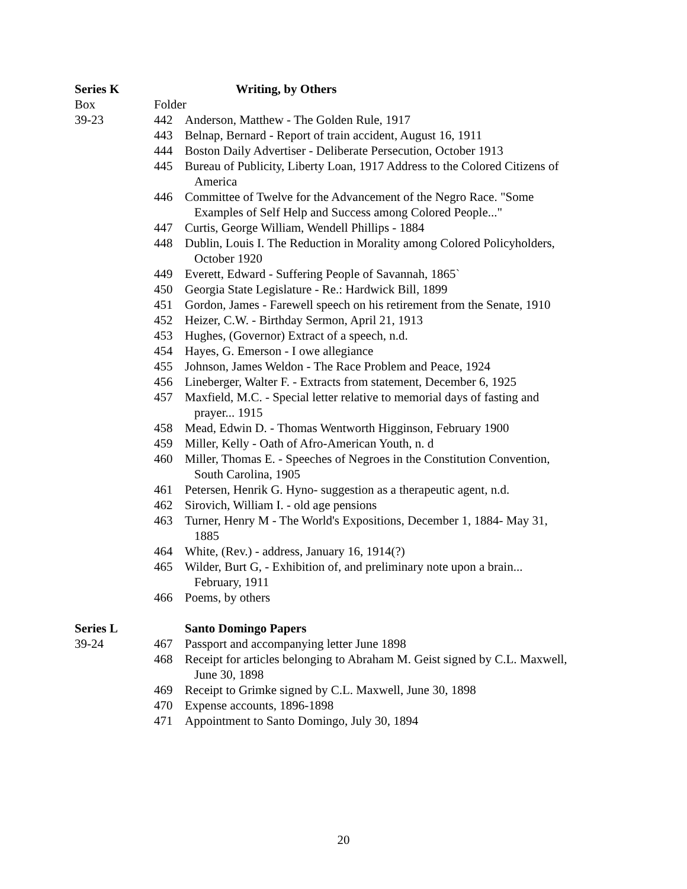Series K Writing, by Others
Box Folder
39-23 442 Anderson, Matthew - The Golden Rule, 1917
443 Belnap, Bernard - Report of train accident, August 16, 1911
444 Boston Daily Advertiser - Deliberate Persecution, October 1913
445 Bureau of Publicity, Liberty Loan, 1917 Address to the Colored Citizens of
America
446 Committee of Twelve for the Advancement of the Negro Race. "Some
Examples of Self Help and Success among Colored People..."
447 Curtis, George William, Wendell Phillips - 1884
448 Dublin, Louis I. The Reduction in Morality among Colored Policyholders,
October 1920
449 Everett, Edward - Suffering People of Savannah, 1865`
450 Georgia State Legislature - Re.: Hardwick Bill, 1899
451 Gordon, James - Farewell speech on his retirement from the Senate, 1910
452 Heizer, C.W. - Birthday Sermon, April 21, 1913
453 Hughes, (Governor) Extract of a speech, n.d.
454 Hayes, G. Emerson - I owe allegiance
455 Johnson, James Weldon - The Race Problem and Peace, 1924
456 Lineberger, Walter F. - Extracts from statement, December 6, 1925
457 Maxfield, M.C. - Special letter relative to memorial days of fasting and
prayer... 1915
458 Mead, Edwin D. - Thomas Wentworth Higginson, February 1900
459 Miller, Kelly - Oath of Afro-American Youth, n. d
460 Miller, Thomas E. - Speeches of Negroes in the Constitution Convention,
South Carolina, 1905
461 Petersen, Henrik G. Hyno- suggestion as a therapeutic agent, n.d.
462 Sirovich, William I. - old age pensions
463 Turner, Henry M - The World's Expositions, December 1, 1884- May 31,
1885
464 White, (Rev.) - address, January 16, 1914(?)
465 Wilder, Burt G, - Exhibition of, and preliminary note upon a brain...
February, 1911
466 Poems, by others
Series L Santo Domingo Papers
39-24 467 Passport and accompanying letter June 1898
468 Receipt for articles belonging to Abraham M. Geist signed by C.L. Maxwell,
June 30, 1898
469 Receipt to Grimke signed by C.L. Maxwell, June 30, 1898
470 Expense accounts, 1896-1898
471 Appointment to Santo Domingo, July 30, 1894
20